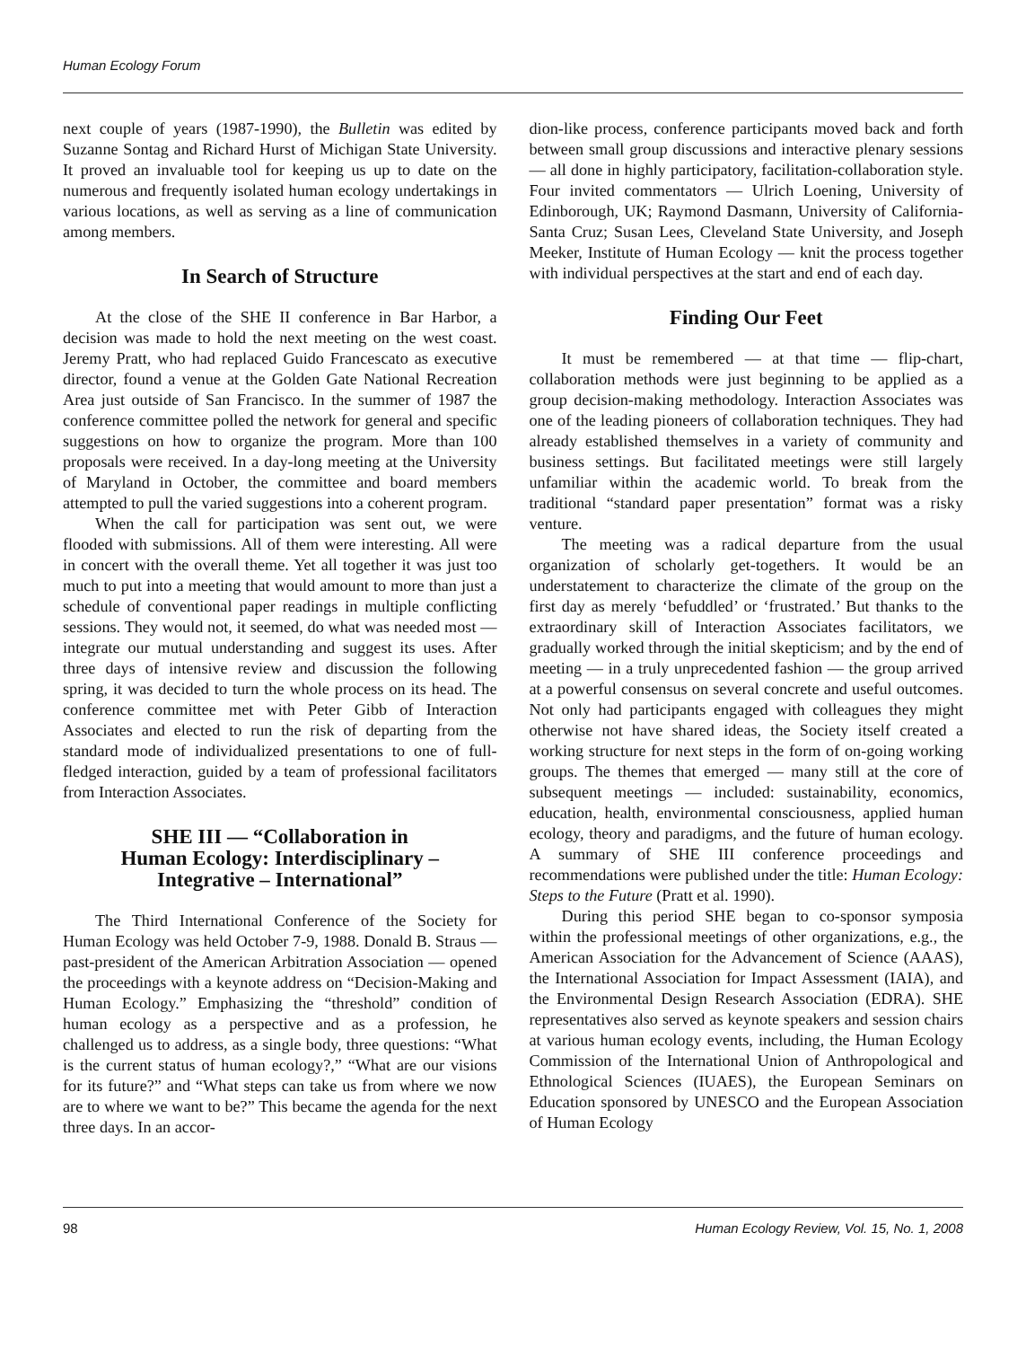Human Ecology Forum
next couple of years (1987-1990), the Bulletin was edited by Suzanne Sontag and Richard Hurst of Michigan State University. It proved an invaluable tool for keeping us up to date on the numerous and frequently isolated human ecology undertakings in various locations, as well as serving as a line of communication among members.
In Search of Structure
At the close of the SHE II conference in Bar Harbor, a decision was made to hold the next meeting on the west coast. Jeremy Pratt, who had replaced Guido Francescato as executive director, found a venue at the Golden Gate National Recreation Area just outside of San Francisco. In the summer of 1987 the conference committee polled the network for general and specific suggestions on how to organize the program. More than 100 proposals were received. In a day-long meeting at the University of Maryland in October, the committee and board members attempted to pull the varied suggestions into a coherent program.
When the call for participation was sent out, we were flooded with submissions. All of them were interesting. All were in concert with the overall theme. Yet all together it was just too much to put into a meeting that would amount to more than just a schedule of conventional paper readings in multiple conflicting sessions. They would not, it seemed, do what was needed most — integrate our mutual understanding and suggest its uses. After three days of intensive review and discussion the following spring, it was decided to turn the whole process on its head. The conference committee met with Peter Gibb of Interaction Associates and elected to run the risk of departing from the standard mode of individualized presentations to one of full-fledged interaction, guided by a team of professional facilitators from Interaction Associates.
SHE III — “Collaboration in
Human Ecology: Interdisciplinary –
Integrative – International”
The Third International Conference of the Society for Human Ecology was held October 7-9, 1988. Donald B. Straus — past-president of the American Arbitration Association — opened the proceedings with a keynote address on “Decision-Making and Human Ecology.” Emphasizing the “threshold” condition of human ecology as a perspective and as a profession, he challenged us to address, as a single body, three questions: “What is the current status of human ecology?,” “What are our visions for its future?” and “What steps can take us from where we now are to where we want to be?” This became the agenda for the next three days. In an accor-
dion-like process, conference participants moved back and forth between small group discussions and interactive plenary sessions — all done in highly participatory, facilitation-collaboration style. Four invited commentators — Ulrich Loening, University of Edinborough, UK; Raymond Dasmann, University of California-Santa Cruz; Susan Lees, Cleveland State University, and Joseph Meeker, Institute of Human Ecology — knit the process together with individual perspectives at the start and end of each day.
Finding Our Feet
It must be remembered — at that time — flip-chart, collaboration methods were just beginning to be applied as a group decision-making methodology. Interaction Associates was one of the leading pioneers of collaboration techniques. They had already established themselves in a variety of community and business settings. But facilitated meetings were still largely unfamiliar within the academic world. To break from the traditional “standard paper presentation” format was a risky venture.
The meeting was a radical departure from the usual organization of scholarly get-togethers. It would be an understatement to characterize the climate of the group on the first day as merely ‘befuddled’ or ‘frustrated.’ But thanks to the extraordinary skill of Interaction Associates facilitators, we gradually worked through the initial skepticism; and by the end of meeting — in a truly unprecedented fashion — the group arrived at a powerful consensus on several concrete and useful outcomes. Not only had participants engaged with colleagues they might otherwise not have shared ideas, the Society itself created a working structure for next steps in the form of on-going working groups. The themes that emerged — many still at the core of subsequent meetings — included: sustainability, economics, education, health, environmental consciousness, applied human ecology, theory and paradigms, and the future of human ecology. A summary of SHE III conference proceedings and recommendations were published under the title: Human Ecology: Steps to the Future (Pratt et al. 1990).
During this period SHE began to co-sponsor symposia within the professional meetings of other organizations, e.g., the American Association for the Advancement of Science (AAAS), the International Association for Impact Assessment (IAIA), and the Environmental Design Research Association (EDRA). SHE representatives also served as keynote speakers and session chairs at various human ecology events, including, the Human Ecology Commission of the International Union of Anthropological and Ethnological Sciences (IUAES), the European Seminars on Education sponsored by UNESCO and the European Association of Human Ecology
98 Human Ecology Review, Vol. 15, No. 1, 2008